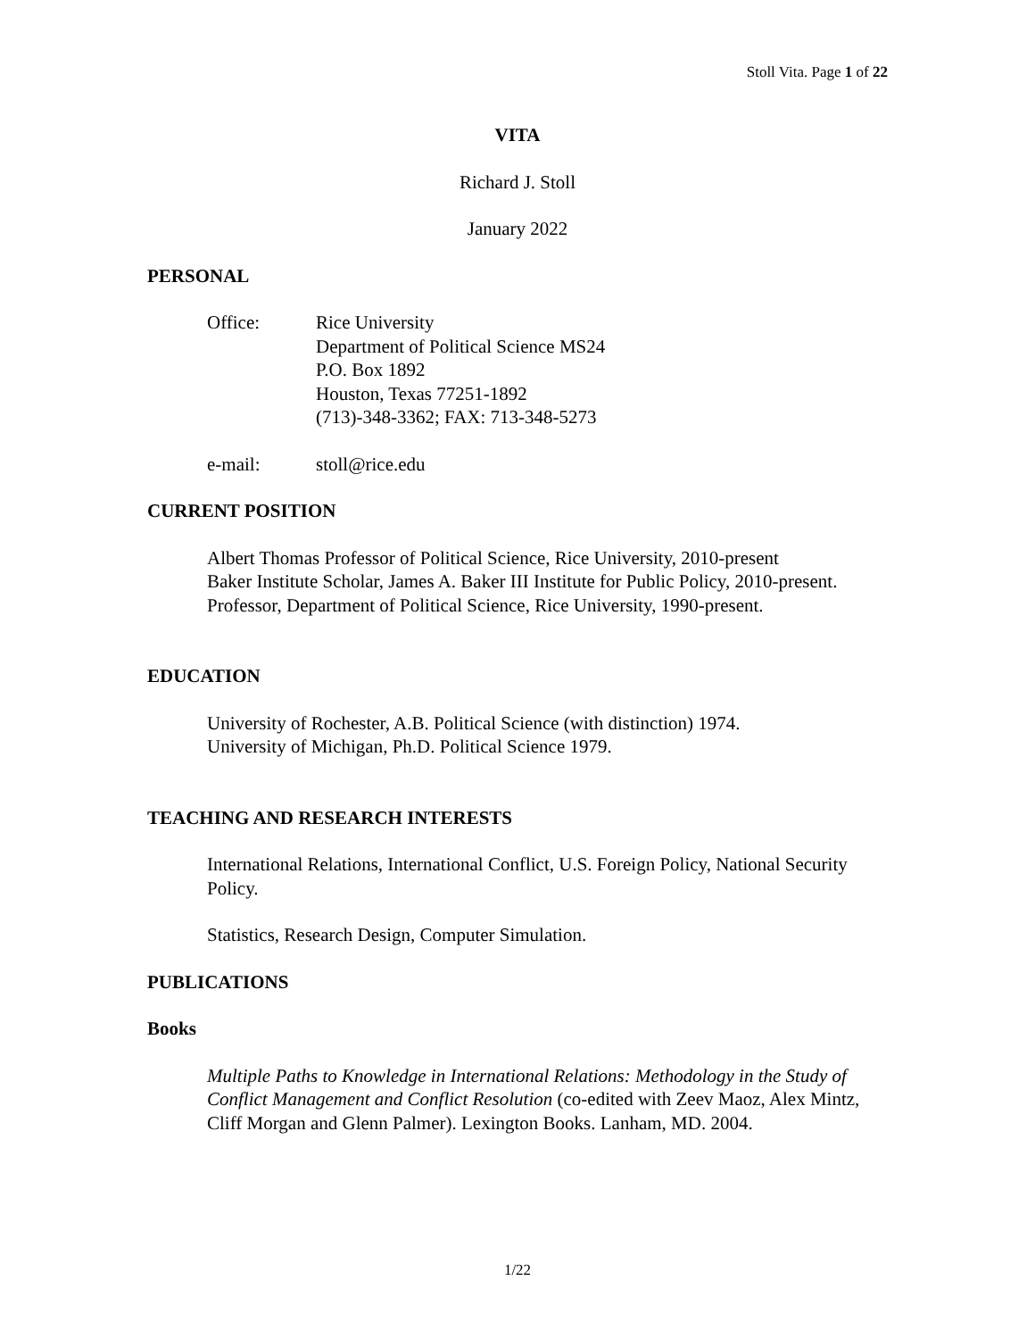Stoll Vita. Page 1 of 22
VITA
Richard J. Stoll
January 2022
PERSONAL
Office: Rice University
Department of Political Science MS24
P.O. Box 1892
Houston, Texas 77251-1892
(713)-348-3362; FAX: 713-348-5273
e-mail: stoll@rice.edu
CURRENT POSITION
Albert Thomas Professor of Political Science, Rice University, 2010-present
Baker Institute Scholar, James A. Baker III Institute for Public Policy, 2010-present.
Professor, Department of Political Science, Rice University, 1990-present.
EDUCATION
University of Rochester, A.B. Political Science (with distinction) 1974.
University of Michigan, Ph.D. Political Science 1979.
TEACHING AND RESEARCH INTERESTS
International Relations, International Conflict, U.S. Foreign Policy, National Security Policy.
Statistics, Research Design, Computer Simulation.
PUBLICATIONS
Books
Multiple Paths to Knowledge in International Relations: Methodology in the Study of Conflict Management and Conflict Resolution (co-edited with Zeev Maoz, Alex Mintz, Cliff Morgan and Glenn Palmer). Lexington Books. Lanham, MD. 2004.
1/22